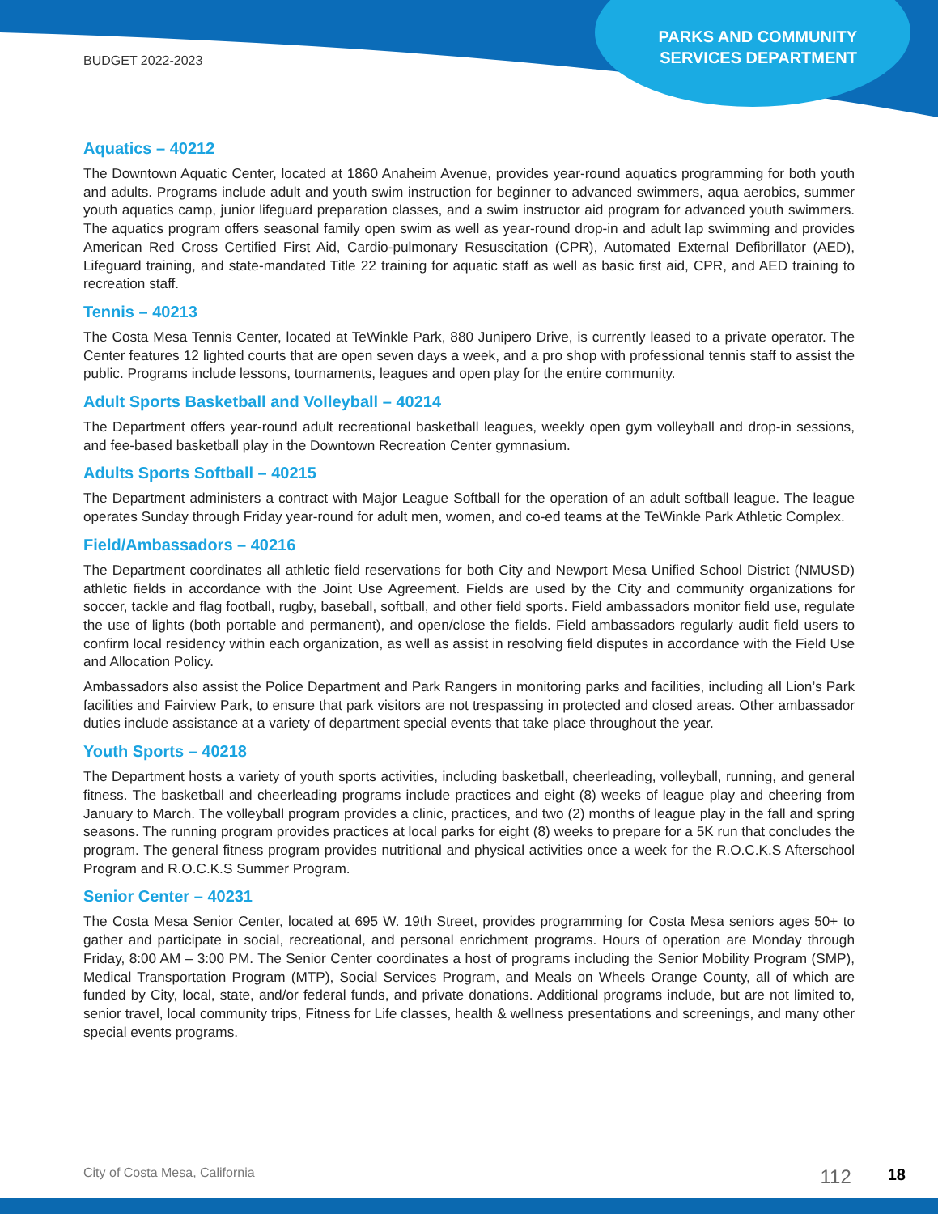BUDGET 2022-2023
PARKS AND COMMUNITY
SERVICES DEPARTMENT
Aquatics – 40212
The Downtown Aquatic Center, located at 1860 Anaheim Avenue, provides year-round aquatics programming for both youth and adults. Programs include adult and youth swim instruction for beginner to advanced swimmers, aqua aerobics, summer youth aquatics camp, junior lifeguard preparation classes, and a swim instructor aid program for advanced youth swimmers. The aquatics program offers seasonal family open swim as well as year-round drop-in and adult lap swimming and provides American Red Cross Certified First Aid, Cardio-pulmonary Resuscitation (CPR), Automated External Defibrillator (AED), Lifeguard training, and state-mandated Title 22 training for aquatic staff as well as basic first aid, CPR, and AED training to recreation staff.
Tennis – 40213
The Costa Mesa Tennis Center, located at TeWinkle Park, 880 Junipero Drive, is currently leased to a private operator. The Center features 12 lighted courts that are open seven days a week, and a pro shop with professional tennis staff to assist the public. Programs include lessons, tournaments, leagues and open play for the entire community.
Adult Sports Basketball and Volleyball – 40214
The Department offers year-round adult recreational basketball leagues, weekly open gym volleyball and drop-in sessions, and fee-based basketball play in the Downtown Recreation Center gymnasium.
Adults Sports Softball – 40215
The Department administers a contract with Major League Softball for the operation of an adult softball league. The league operates Sunday through Friday year-round for adult men, women, and co-ed teams at the TeWinkle Park Athletic Complex.
Field/Ambassadors – 40216
The Department coordinates all athletic field reservations for both City and Newport Mesa Unified School District (NMUSD) athletic fields in accordance with the Joint Use Agreement. Fields are used by the City and community organizations for soccer, tackle and flag football, rugby, baseball, softball, and other field sports. Field ambassadors monitor field use, regulate the use of lights (both portable and permanent), and open/close the fields. Field ambassadors regularly audit field users to confirm local residency within each organization, as well as assist in resolving field disputes in accordance with the Field Use and Allocation Policy.
Ambassadors also assist the Police Department and Park Rangers in monitoring parks and facilities, including all Lion’s Park facilities and Fairview Park, to ensure that park visitors are not trespassing in protected and closed areas. Other ambassador duties include assistance at a variety of department special events that take place throughout the year.
Youth Sports – 40218
The Department hosts a variety of youth sports activities, including basketball, cheerleading, volleyball, running, and general fitness. The basketball and cheerleading programs include practices and eight (8) weeks of league play and cheering from January to March. The volleyball program provides a clinic, practices, and two (2) months of league play in the fall and spring seasons. The running program provides practices at local parks for eight (8) weeks to prepare for a 5K run that concludes the program. The general fitness program provides nutritional and physical activities once a week for the R.O.C.K.S Afterschool Program and R.O.C.K.S Summer Program.
Senior Center – 40231
The Costa Mesa Senior Center, located at 695 W. 19th Street, provides programming for Costa Mesa seniors ages 50+ to gather and participate in social, recreational, and personal enrichment programs. Hours of operation are Monday through Friday, 8:00 AM – 3:00 PM. The Senior Center coordinates a host of programs including the Senior Mobility Program (SMP), Medical Transportation Program (MTP), Social Services Program, and Meals on Wheels Orange County, all of which are funded by City, local, state, and/or federal funds, and private donations. Additional programs include, but are not limited to, senior travel, local community trips, Fitness for Life classes, health & wellness presentations and screenings, and many other special events programs.
City of Costa Mesa, California 112 18